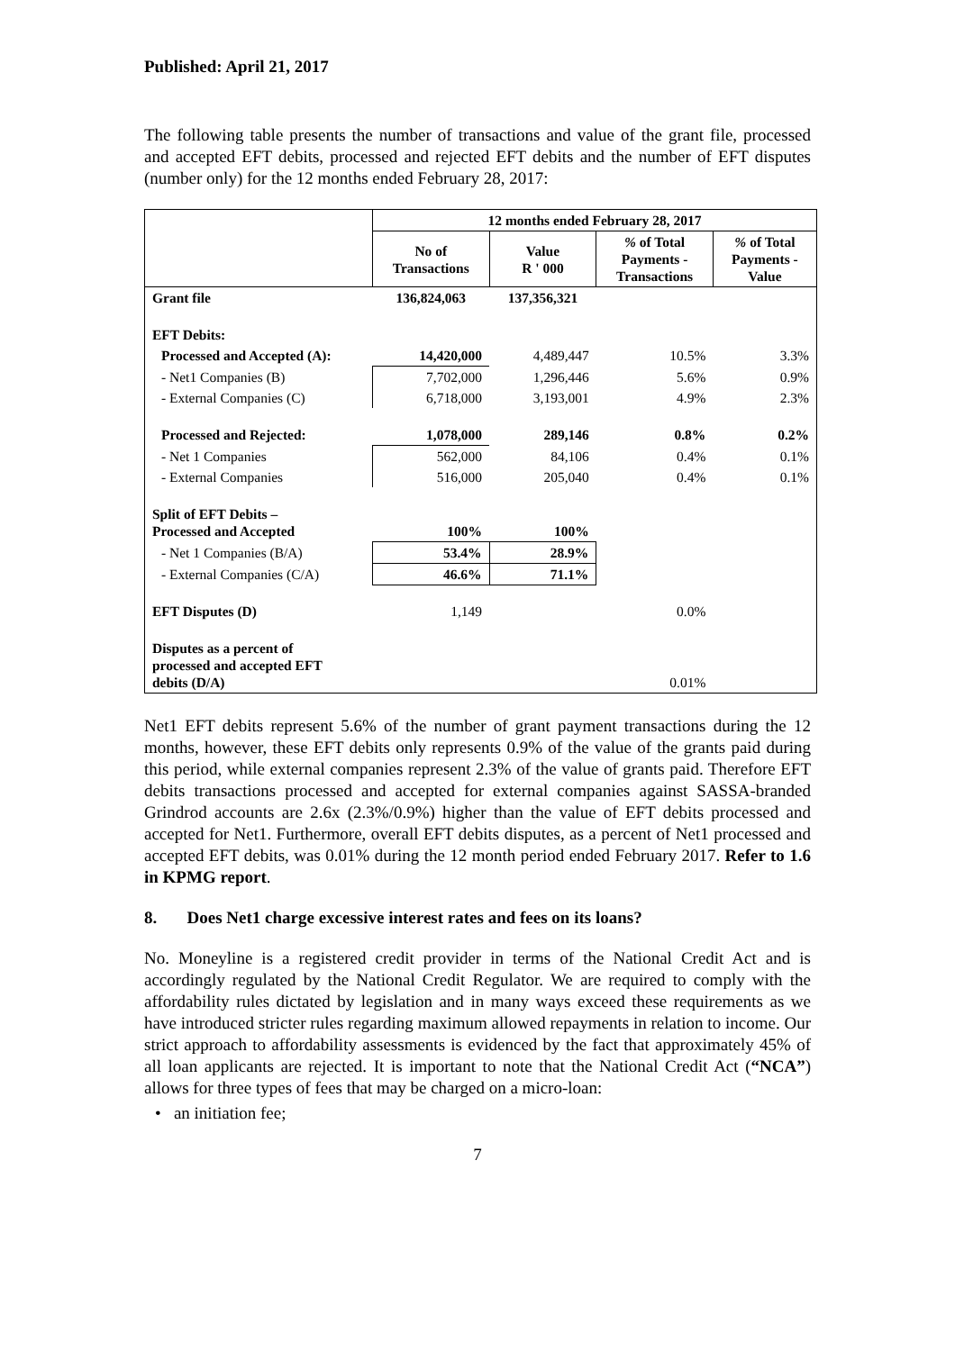Published: April 21, 2017
The following table presents the number of transactions and value of the grant file, processed and accepted EFT debits, processed and rejected EFT debits and the number of EFT disputes (number only) for the 12 months ended February 28, 2017:
| | 12 months ended February 28, 2017 | | | |
| | No of Transactions | Value R ' 000 | % of Total Payments - Transactions | % of Total Payments - Value |
| Grant file | 136,824,063 | 137,356,321 | | |
| EFT Debits: | | | | |
| Processed and Accepted (A): | 14,420,000 | 4,489,447 | 10.5% | 3.3% |
| - Net1 Companies (B) | 7,702,000 | 1,296,446 | 5.6% | 0.9% |
| - External Companies (C) | 6,718,000 | 3,193,001 | 4.9% | 2.3% |
| Processed and Rejected: | 1,078,000 | 289,146 | 0.8% | 0.2% |
| - Net 1 Companies | 562,000 | 84,106 | 0.4% | 0.1% |
| - External Companies | 516,000 | 205,040 | 0.4% | 0.1% |
| Split of EFT Debits – Processed and Accepted | 100% | 100% | | |
| - Net 1 Companies (B/A) | 53.4% | 28.9% | | |
| - External Companies (C/A) | 46.6% | 71.1% | | |
| EFT Disputes (D) | 1,149 | | 0.0% | |
| Disputes as a percent of processed and accepted EFT debits (D/A) | | | 0.01% | |
Net1 EFT debits represent 5.6% of the number of grant payment transactions during the 12 months, however, these EFT debits only represents 0.9% of the value of the grants paid during this period, while external companies represent 2.3% of the value of grants paid. Therefore EFT debits transactions processed and accepted for external companies against SASSA-branded Grindrod accounts are 2.6x (2.3%/0.9%) higher than the value of EFT debits processed and accepted for Net1. Furthermore, overall EFT debits disputes, as a percent of Net1 processed and accepted EFT debits, was 0.01% during the 12 month period ended February 2017. Refer to 1.6 in KPMG report.
8. Does Net1 charge excessive interest rates and fees on its loans?
No. Moneyline is a registered credit provider in terms of the National Credit Act and is accordingly regulated by the National Credit Regulator. We are required to comply with the affordability rules dictated by legislation and in many ways exceed these requirements as we have introduced stricter rules regarding maximum allowed repayments in relation to income. Our strict approach to affordability assessments is evidenced by the fact that approximately 45% of all loan applicants are rejected. It is important to note that the National Credit Act (“NCA”) allows for three types of fees that may be charged on a micro-loan:
• an initiation fee;
7